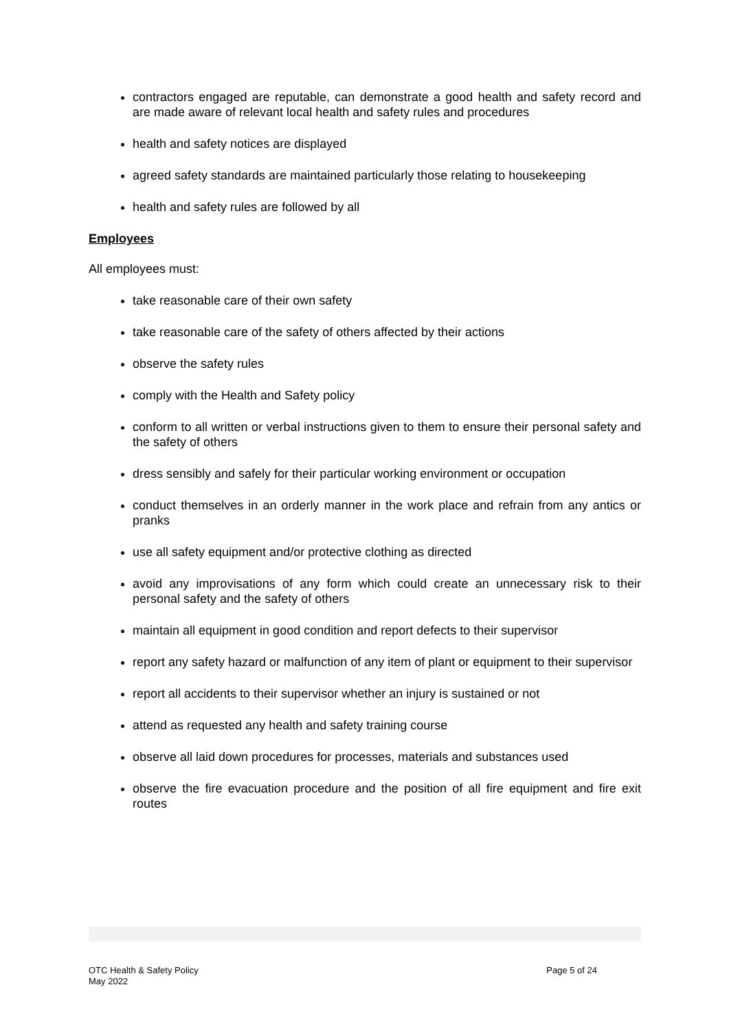contractors engaged are reputable, can demonstrate a good health and safety record and are made aware of relevant local health and safety rules and procedures
health and safety notices are displayed
agreed safety standards are maintained particularly those relating to housekeeping
health and safety rules are followed by all
Employees
All employees must:
take reasonable care of their own safety
take reasonable care of the safety of others affected by their actions
observe the safety rules
comply with the Health and Safety policy
conform to all written or verbal instructions given to them to ensure their personal safety and the safety of others
dress sensibly and safely for their particular working environment or occupation
conduct themselves in an orderly manner in the work place and refrain from any antics or pranks
use all safety equipment and/or protective clothing as directed
avoid any improvisations of any form which could create an unnecessary risk to their personal safety and the safety of others
maintain all equipment in good condition and report defects to their supervisor
report any safety hazard or malfunction of any item of plant or equipment to their supervisor
report all accidents to their supervisor whether an injury is sustained or not
attend as requested any health and safety training course
observe all laid down procedures for processes, materials and substances used
observe the fire evacuation procedure and the position of all fire equipment and fire exit routes
OTC Health & Safety Policy
May 2022
Page 5 of 24